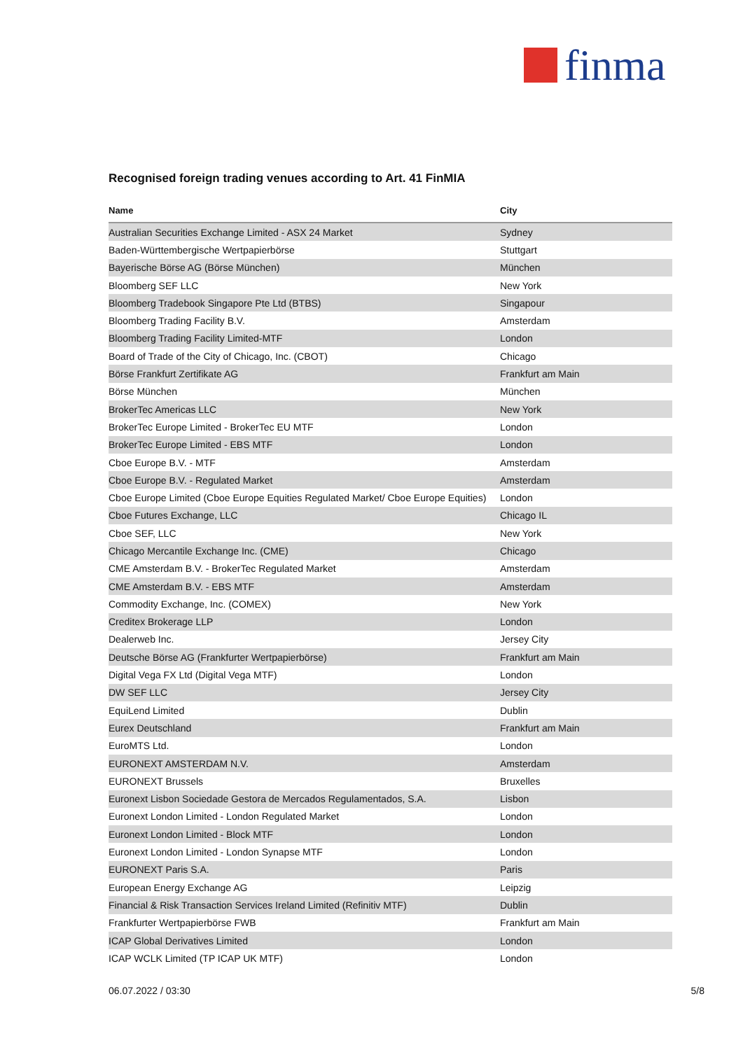finma
Recognised foreign trading venues according to Art. 41 FinMIA
| Name | City |
| --- | --- |
| Australian Securities Exchange Limited - ASX 24 Market | Sydney |
| Baden-Württembergische Wertpapierbörse | Stuttgart |
| Bayerische Börse AG (Börse München) | München |
| Bloomberg SEF LLC | New York |
| Bloomberg Tradebook Singapore Pte Ltd (BTBS) | Singapour |
| Bloomberg Trading Facility B.V. | Amsterdam |
| Bloomberg Trading Facility Limited-MTF | London |
| Board of Trade of the City of Chicago, Inc. (CBOT) | Chicago |
| Börse Frankfurt Zertifikate AG | Frankfurt am Main |
| Börse München | München |
| BrokerTec Americas LLC | New York |
| BrokerTec Europe Limited - BrokerTec EU MTF | London |
| BrokerTec Europe Limited - EBS MTF | London |
| Cboe Europe B.V. - MTF | Amsterdam |
| Cboe Europe B.V. - Regulated Market | Amsterdam |
| Cboe Europe Limited (Cboe Europe Equities Regulated Market/ Cboe Europe Equities) | London |
| Cboe Futures Exchange, LLC | Chicago IL |
| Cboe SEF, LLC | New York |
| Chicago Mercantile Exchange Inc. (CME) | Chicago |
| CME Amsterdam B.V. - BrokerTec Regulated Market | Amsterdam |
| CME Amsterdam B.V. - EBS MTF | Amsterdam |
| Commodity Exchange, Inc. (COMEX) | New York |
| Creditex Brokerage LLP | London |
| Dealerweb Inc. | Jersey City |
| Deutsche Börse AG (Frankfurter Wertpapierbörse) | Frankfurt am Main |
| Digital Vega FX Ltd (Digital Vega MTF) | London |
| DW SEF LLC | Jersey City |
| EquiLend Limited | Dublin |
| Eurex Deutschland | Frankfurt am Main |
| EuroMTS Ltd. | London |
| EURONEXT AMSTERDAM N.V. | Amsterdam |
| EURONEXT Brussels | Bruxelles |
| Euronext Lisbon Sociedade Gestora de Mercados Regulamentados, S.A. | Lisbon |
| Euronext London Limited - London Regulated Market | London |
| Euronext London Limited - Block MTF | London |
| Euronext London Limited - London Synapse MTF | London |
| EURONEXT Paris S.A. | Paris |
| European Energy Exchange AG | Leipzig |
| Financial & Risk Transaction Services Ireland Limited (Refinitiv MTF) | Dublin |
| Frankfurter Wertpapierbörse FWB | Frankfurt am Main |
| ICAP Global Derivatives Limited | London |
| ICAP WCLK Limited (TP ICAP UK MTF) | London |
06.07.2022 / 03:30 5/8